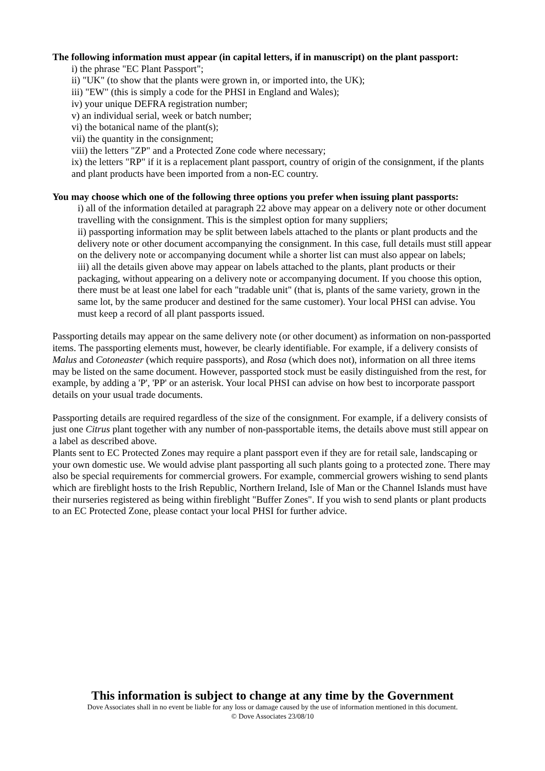The following information must appear (in capital letters, if in manuscript) on the plant passport:
i) the phrase "EC Plant Passport";
ii) "UK" (to show that the plants were grown in, or imported into, the UK);
iii) "EW" (this is simply a code for the PHSI in England and Wales);
iv) your unique DEFRA registration number;
v) an individual serial, week or batch number;
vi) the botanical name of the plant(s);
vii) the quantity in the consignment;
viii) the letters "ZP" and a Protected Zone code where necessary;
ix) the letters "RP" if it is a replacement plant passport, country of origin of the consignment, if the plants and plant products have been imported from a non-EC country.
You may choose which one of the following three options you prefer when issuing plant passports:
i) all of the information detailed at paragraph 22 above may appear on a delivery note or other document travelling with the consignment. This is the simplest option for many suppliers;
ii) passporting information may be split between labels attached to the plants or plant products and the delivery note or other document accompanying the consignment. In this case, full details must still appear on the delivery note or accompanying document while a shorter list can must also appear on labels;
iii) all the details given above may appear on labels attached to the plants, plant products or their packaging, without appearing on a delivery note or accompanying document. If you choose this option, there must be at least one label for each "tradable unit" (that is, plants of the same variety, grown in the same lot, by the same producer and destined for the same customer). Your local PHSI can advise. You must keep a record of all plant passports issued.
Passporting details may appear on the same delivery note (or other document) as information on non-passported items. The passporting elements must, however, be clearly identifiable. For example, if a delivery consists of Malus and Cotoneaster (which require passports), and Rosa (which does not), information on all three items may be listed on the same document. However, passported stock must be easily distinguished from the rest, for example, by adding a 'P', 'PP' or an asterisk. Your local PHSI can advise on how best to incorporate passport details on your usual trade documents.
Passporting details are required regardless of the size of the consignment. For example, if a delivery consists of just one Citrus plant together with any number of non-passportable items, the details above must still appear on a label as described above.
Plants sent to EC Protected Zones may require a plant passport even if they are for retail sale, landscaping or your own domestic use. We would advise plant passporting all such plants going to a protected zone. There may also be special requirements for commercial growers. For example, commercial growers wishing to send plants which are fireblight hosts to the Irish Republic, Northern Ireland, Isle of Man or the Channel Islands must have their nurseries registered as being within fireblight "Buffer Zones". If you wish to send plants or plant products to an EC Protected Zone, please contact your local PHSI for further advice.
This information is subject to change at any time by the Government
Dove Associates shall in no event be liable for any loss or damage caused by the use of information mentioned in this document.
© Dove Associates 23/08/10